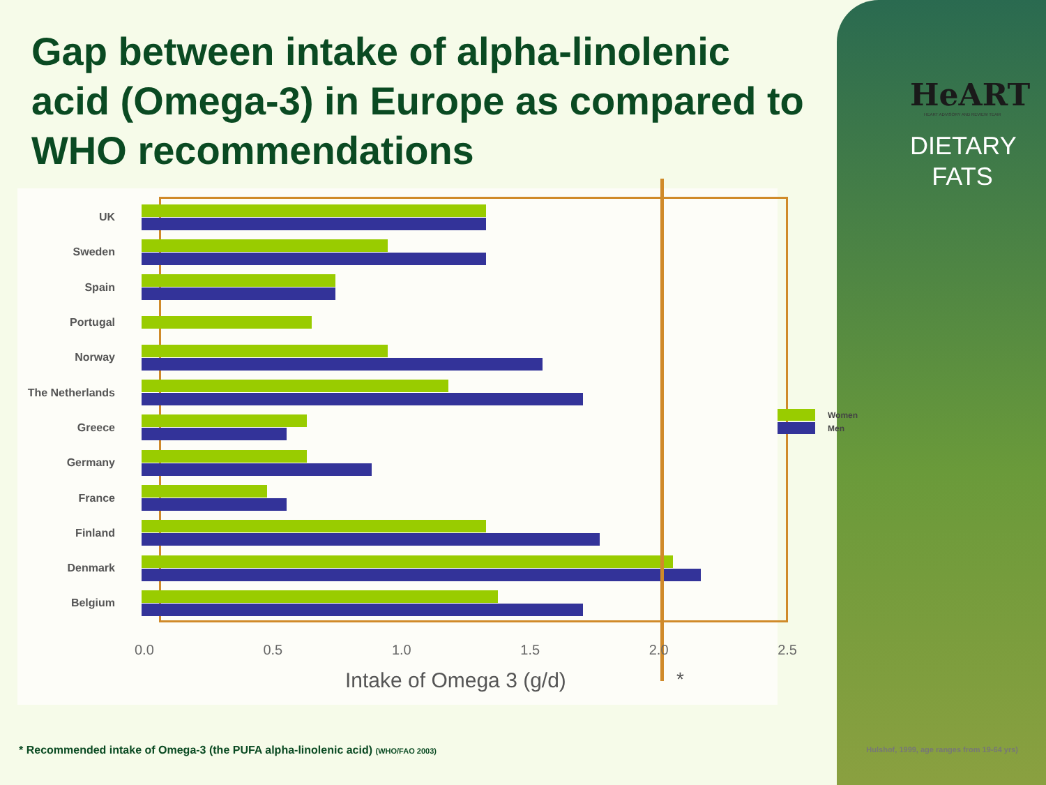Gap between intake of alpha-linolenic acid (Omega-3) in Europe as compared to WHO recommendations
HeART
HEART ADVISORY AND REVIEW TEAM
DIETARY
FATS
UK
Sweden
Spain
Portugal
Norway
The Netherlands
Greece
Germany
France
Finland
Denmark
Belgium
0.0 0.5 1.0 1.5 2.0 2.5
Intake of Omega 3 (g/d) *
Women
Men
* Recommended intake of Omega-3 (the PUFA alpha-linolenic acid) (WHO/FAO 2003)
Hulshof, 1999, age ranges from 19-64 yrs)